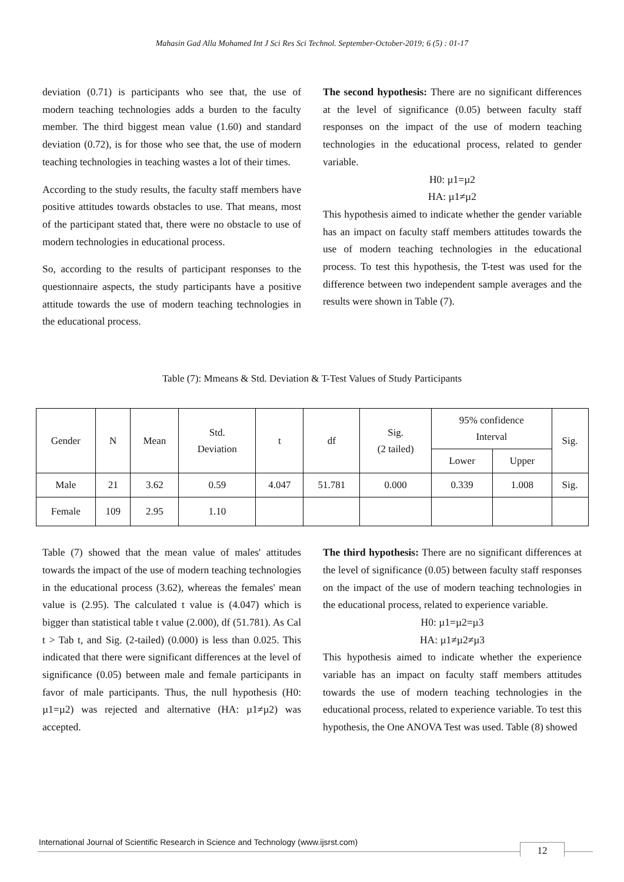Mahasin Gad Alla Mohamed Int J Sci Res Sci Technol. September-October-2019; 6 (5) : 01-17
deviation (0.71) is participants who see that, the use of modern teaching technologies adds a burden to the faculty member. The third biggest mean value (1.60) and standard deviation (0.72), is for those who see that, the use of modern teaching technologies in teaching wastes a lot of their times.
According to the study results, the faculty staff members have positive attitudes towards obstacles to use. That means, most of the participant stated that, there were no obstacle to use of modern technologies in educational process.
So, according to the results of participant responses to the questionnaire aspects, the study participants have a positive attitude towards the use of modern teaching technologies in the educational process.
The second hypothesis: There are no significant differences at the level of significance (0.05) between faculty staff responses on the impact of the use of modern teaching technologies in the educational process, related to gender variable.
H0: µ1=µ2
HA: µ1≠µ2
This hypothesis aimed to indicate whether the gender variable has an impact on faculty staff members attitudes towards the use of modern teaching technologies in the educational process. To test this hypothesis, the T-test was used for the difference between two independent sample averages and the results were shown in Table (7).
Table (7): Mmeans & Std. Deviation & T-Test Values of Study Participants
| Gender | N | Mean | Std. Deviation | t | df | Sig. (2 tailed) | 95% confidence Interval | | Sig. |
| --- | --- | --- | --- | --- | --- | --- | --- | --- | --- |
| | | | | | | | Lower | Upper | |
| Male | 21 | 3.62 | 0.59 | 4.047 | 51.781 | 0.000 | 0.339 | 1.008 | Sig. |
| Female | 109 | 2.95 | 1.10 | | | | | | |
Table (7) showed that the mean value of males' attitudes towards the impact of the use of modern teaching technologies in the educational process (3.62), whereas the females' mean value is (2.95). The calculated t value is (4.047) which is bigger than statistical table t value (2.000), df (51.781). As Cal t > Tab t, and Sig. (2-tailed) (0.000) is less than 0.025. This indicated that there were significant differences at the level of significance (0.05) between male and female participants in favor of male participants. Thus, the null hypothesis (H0: µ1=µ2) was rejected and alternative (HA: µ1≠µ2) was accepted.
The third hypothesis: There are no significant differences at the level of significance (0.05) between faculty staff responses on the impact of the use of modern teaching technologies in the educational process, related to experience variable.
H0: µ1=µ2=µ3
HA: µ1≠µ2≠µ3
This hypothesis aimed to indicate whether the experience variable has an impact on faculty staff members attitudes towards the use of modern teaching technologies in the educational process, related to experience variable. To test this hypothesis, the One ANOVA Test was used. Table (8) showed
International Journal of Scientific Research in Science and Technology (www.ijsrst.com)
12